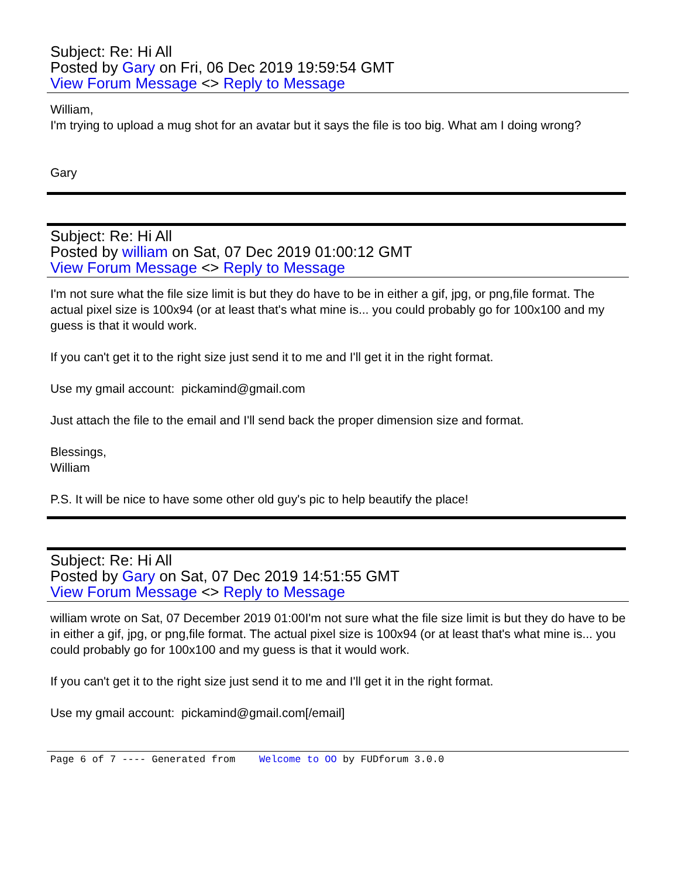Subject: Re: Hi All
Posted by Gary on Fri, 06 Dec 2019 19:59:54 GMT
View Forum Message <> Reply to Message
William,
I'm trying to upload a mug shot for an avatar but it says the file is too big. What am I doing wrong?
Gary
Subject: Re: Hi All
Posted by william on Sat, 07 Dec 2019 01:00:12 GMT
View Forum Message <> Reply to Message
I'm not sure what the file size limit is but they do have to be in either a gif, jpg, or png,file format. The actual pixel size is 100x94 (or at least that's what mine is... you could probably go for 100x100 and my guess is that it would work.
If you can't get it to the right size just send it to me and I'll get it in the right format.
Use my gmail account: pickamind@gmail.com
Just attach the file to the email and I'll send back the proper dimension size and format.
Blessings,
William
P.S. It will be nice to have some other old guy's pic to help beautify the place!
Subject: Re: Hi All
Posted by Gary on Sat, 07 Dec 2019 14:51:55 GMT
View Forum Message <> Reply to Message
william wrote on Sat, 07 December 2019 01:00I'm not sure what the file size limit is but they do have to be in either a gif, jpg, or png,file format. The actual pixel size is 100x94 (or at least that's what mine is... you could probably go for 100x100 and my guess is that it would work.
If you can't get it to the right size just send it to me and I'll get it in the right format.
Use my gmail account: pickamind@gmail.com[/email]
Page 6 of 7 ---- Generated from Welcome to OO by FUDforum 3.0.0